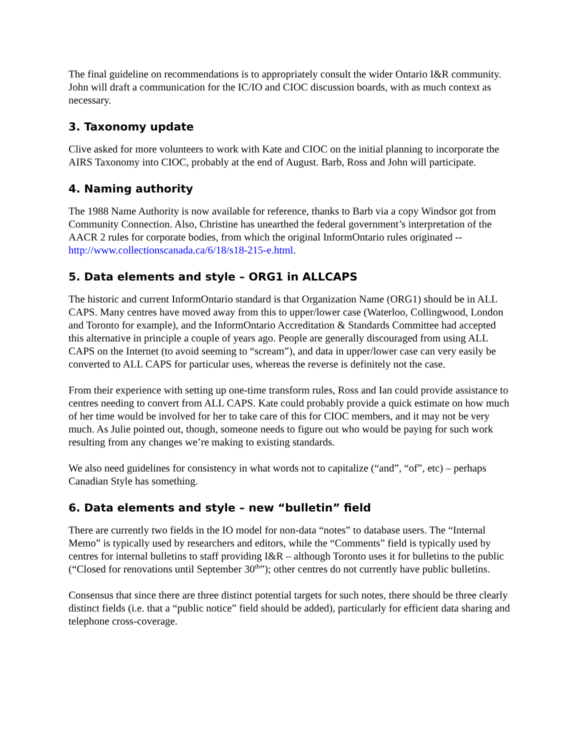The final guideline on recommendations is to appropriately consult the wider Ontario I&R community. John will draft a communication for the IC/IO and CIOC discussion boards, with as much context as necessary.
3. Taxonomy update
Clive asked for more volunteers to work with Kate and CIOC on the initial planning to incorporate the AIRS Taxonomy into CIOC, probably at the end of August. Barb, Ross and John will participate.
4. Naming authority
The 1988 Name Authority is now available for reference, thanks to Barb via a copy Windsor got from Community Connection. Also, Christine has unearthed the federal government’s interpretation of the AACR 2 rules for corporate bodies, from which the original InformOntario rules originated -- http://www.collectionscanada.ca/6/18/s18-215-e.html.
5. Data elements and style – ORG1 in ALLCAPS
The historic and current InformOntario standard is that Organization Name (ORG1) should be in ALL CAPS. Many centres have moved away from this to upper/lower case (Waterloo, Collingwood, London and Toronto for example), and the InformOntario Accreditation & Standards Committee had accepted this alternative in principle a couple of years ago. People are generally discouraged from using ALL CAPS on the Internet (to avoid seeming to “scream”), and data in upper/lower case can very easily be converted to ALL CAPS for particular uses, whereas the reverse is definitely not the case.
From their experience with setting up one-time transform rules, Ross and Ian could provide assistance to centres needing to convert from ALL CAPS. Kate could probably provide a quick estimate on how much of her time would be involved for her to take care of this for CIOC members, and it may not be very much. As Julie pointed out, though, someone needs to figure out who would be paying for such work resulting from any changes we’re making to existing standards.
We also need guidelines for consistency in what words not to capitalize (“and”, “of”, etc) – perhaps Canadian Style has something.
6. Data elements and style – new “bulletin” field
There are currently two fields in the IO model for non-data “notes” to database users. The “Internal Memo” is typically used by researchers and editors, while the “Comments” field is typically used by centres for internal bulletins to staff providing I&R – although Toronto uses it for bulletins to the public (“Closed for renovations until September 30<sup>th</sup>”); other centres do not currently have public bulletins.
Consensus that since there are three distinct potential targets for such notes, there should be three clearly distinct fields (i.e. that a “public notice” field should be added), particularly for efficient data sharing and telephone cross-coverage.